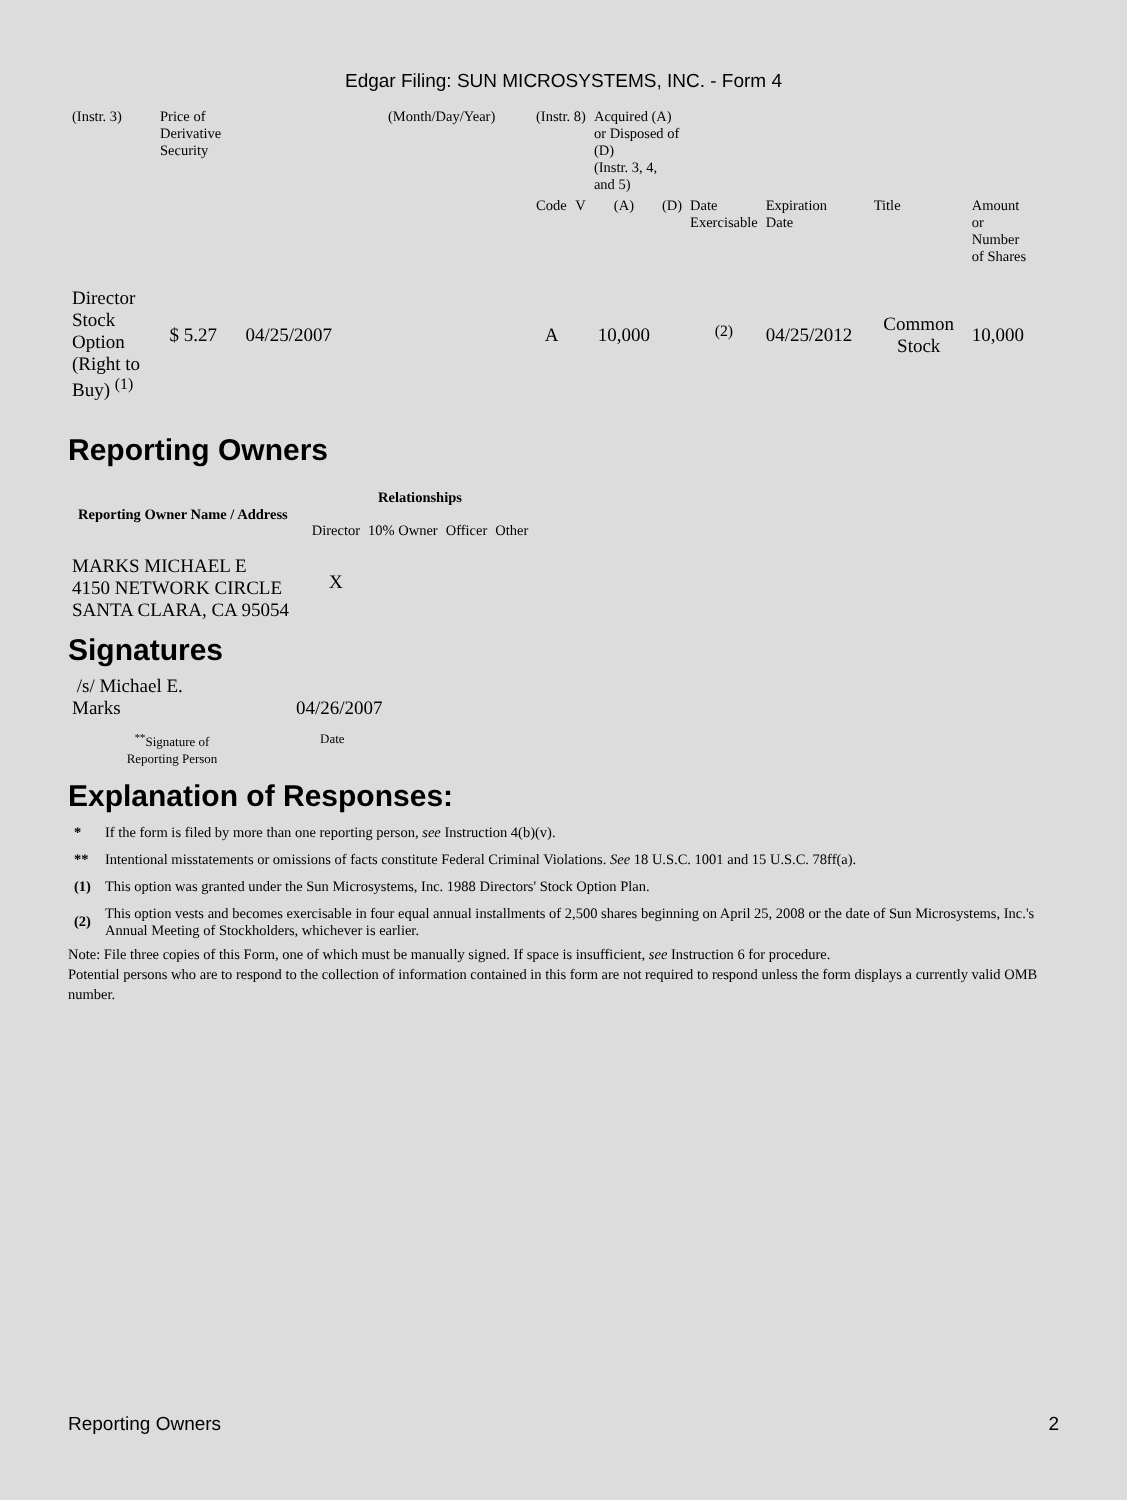Edgar Filing: SUN MICROSYSTEMS, INC. - Form 4
| (Instr. 3) | Price of Derivative Security | (Month/Day/Year) | (Instr. 8) | | Acquired (A) or Disposed of (D) (Instr. 3, 4, and 5) | | | | | |
| | | | Code | V | (A) | (D) | Date Exercisable | Expiration Date | Title | Amount or Number of Shares |
| Director Stock Option (Right to Buy) <sup>(1)</sup> | $ 5.27 04/25/2007 | | A | | 10,000 | | <sup>(2)</sup> | 04/25/2012 | Common Stock | 10,000 |
Reporting Owners
| Reporting Owner Name / Address | Relationships | | | |
| --- | --- | --- | --- | --- |
| | Director | 10% Owner | Officer | Other |
| MARKS MICHAEL E 4150 NETWORK CIRCLE SANTA CLARA, CA 95054 | X | | | |
Signatures
| /s/ Michael E. Marks | 04/26/2007 |
| <sup>**</sup> Signature of Reporting Person | Date |
Explanation of Responses:
| * | If the form is filed by more than one reporting person, see Instruction 4(b)(v). |
| ** | Intentional misstatements or omissions of facts constitute Federal Criminal Violations. See 18 U.S.C. 1001 and 15 U.S.C. 78ff(a). |
| (1) | This option was granted under the Sun Microsystems, Inc. 1988 Directors' Stock Option Plan. |
| (2) | This option vests and becomes exercisable in four equal annual installments of 2,500 shares beginning on April 25, 2008 or the date of Sun Microsystems, Inc.'s Annual Meeting of Stockholders, whichever is earlier. |
Note: File three copies of this Form, one of which must be manually signed. If space is insufficient, see Instruction 6 for procedure.
Potential persons who are to respond to the collection of information contained in this form are not required to respond unless the form displays a currently valid OMB number.
Reporting Owners 2